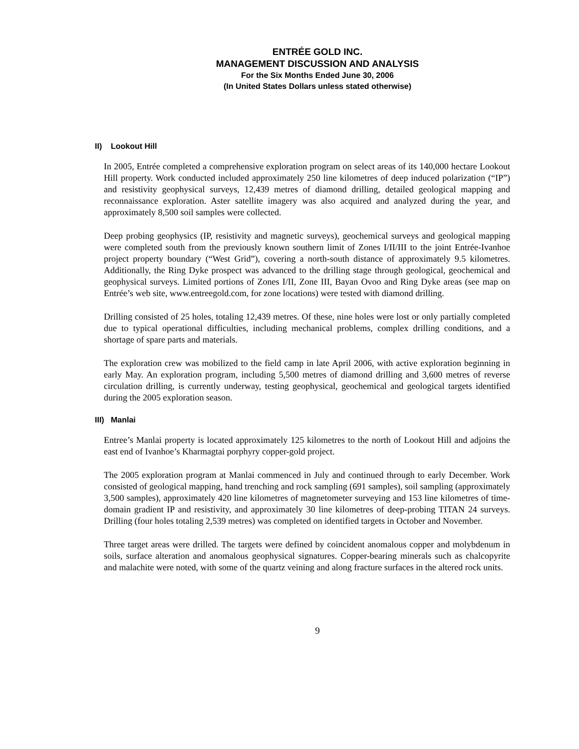ENTRÉE GOLD INC.
MANAGEMENT DISCUSSION AND ANALYSIS
For the Six Months Ended June 30, 2006
(In United States Dollars unless stated otherwise)
II) Lookout Hill
In 2005, Entrée completed a comprehensive exploration program on select areas of its 140,000 hectare Lookout Hill property. Work conducted included approximately 250 line kilometres of deep induced polarization (“IP”) and resistivity geophysical surveys, 12,439 metres of diamond drilling, detailed geological mapping and reconnaissance exploration. Aster satellite imagery was also acquired and analyzed during the year, and approximately 8,500 soil samples were collected.
Deep probing geophysics (IP, resistivity and magnetic surveys), geochemical surveys and geological mapping were completed south from the previously known southern limit of Zones I/II/III to the joint Entrée-Ivanhoe project property boundary (“West Grid”), covering a north-south distance of approximately 9.5 kilometres. Additionally, the Ring Dyke prospect was advanced to the drilling stage through geological, geochemical and geophysical surveys. Limited portions of Zones I/II, Zone III, Bayan Ovoo and Ring Dyke areas (see map on Entrée’s web site, www.entreegold.com, for zone locations) were tested with diamond drilling.
Drilling consisted of 25 holes, totaling 12,439 metres. Of these, nine holes were lost or only partially completed due to typical operational difficulties, including mechanical problems, complex drilling conditions, and a shortage of spare parts and materials.
The exploration crew was mobilized to the field camp in late April 2006, with active exploration beginning in early May. An exploration program, including 5,500 metres of diamond drilling and 3,600 metres of reverse circulation drilling, is currently underway, testing geophysical, geochemical and geological targets identified during the 2005 exploration season.
III) Manlai
Entree’s Manlai property is located approximately 125 kilometres to the north of Lookout Hill and adjoins the east end of Ivanhoe’s Kharmagtai porphyry copper-gold project.
The 2005 exploration program at Manlai commenced in July and continued through to early December. Work consisted of geological mapping, hand trenching and rock sampling (691 samples), soil sampling (approximately 3,500 samples), approximately 420 line kilometres of magnetometer surveying and 153 line kilometres of time-domain gradient IP and resistivity, and approximately 30 line kilometres of deep-probing TITAN 24 surveys. Drilling (four holes totaling 2,539 metres) was completed on identified targets in October and November.
Three target areas were drilled. The targets were defined by coincident anomalous copper and molybdenum in soils, surface alteration and anomalous geophysical signatures. Copper-bearing minerals such as chalcopyrite and malachite were noted, with some of the quartz veining and along fracture surfaces in the altered rock units.
9